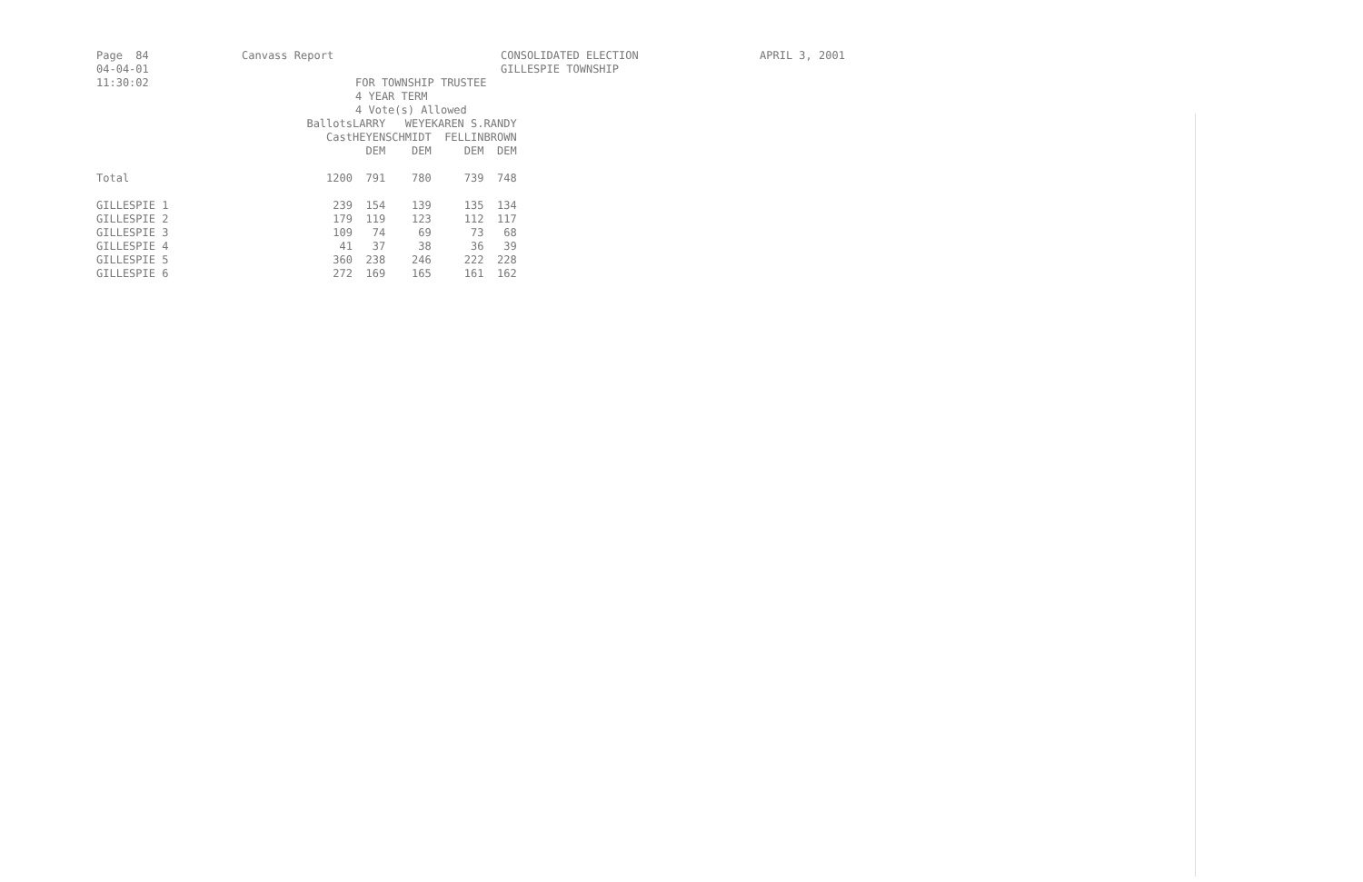Page 84 Canvass Report CONSOLIDATED ELECTION APRIL 3, 2001
04-04-01 GILLESPIE TOWNSHIP
11:30:02 FOR TOWNSHIP TRUSTEE
4 YEAR TERM
4 Vote(s) Allowed
| | Ballots | LARRY | WEYE | KAREN S. | RANDY |
| --- | --- | --- | --- | --- | --- |
| | Cast | HEYEN | SCHMIDT | FELLIN | BROWN |
| | | DEM | DEM | DEM | DEM |
| Total | 1200 | 791 | 780 | 739 | 748 |
| GILLESPIE 1 | 239 | 154 | 139 | 135 | 134 |
| GILLESPIE 2 | 179 | 119 | 123 | 112 | 117 |
| GILLESPIE 3 | 109 | 74 | 69 | 73 | 68 |
| GILLESPIE 4 | 41 | 37 | 38 | 36 | 39 |
| GILLESPIE 5 | 360 | 238 | 246 | 222 | 228 |
| GILLESPIE 6 | 272 | 169 | 165 | 161 | 162 |